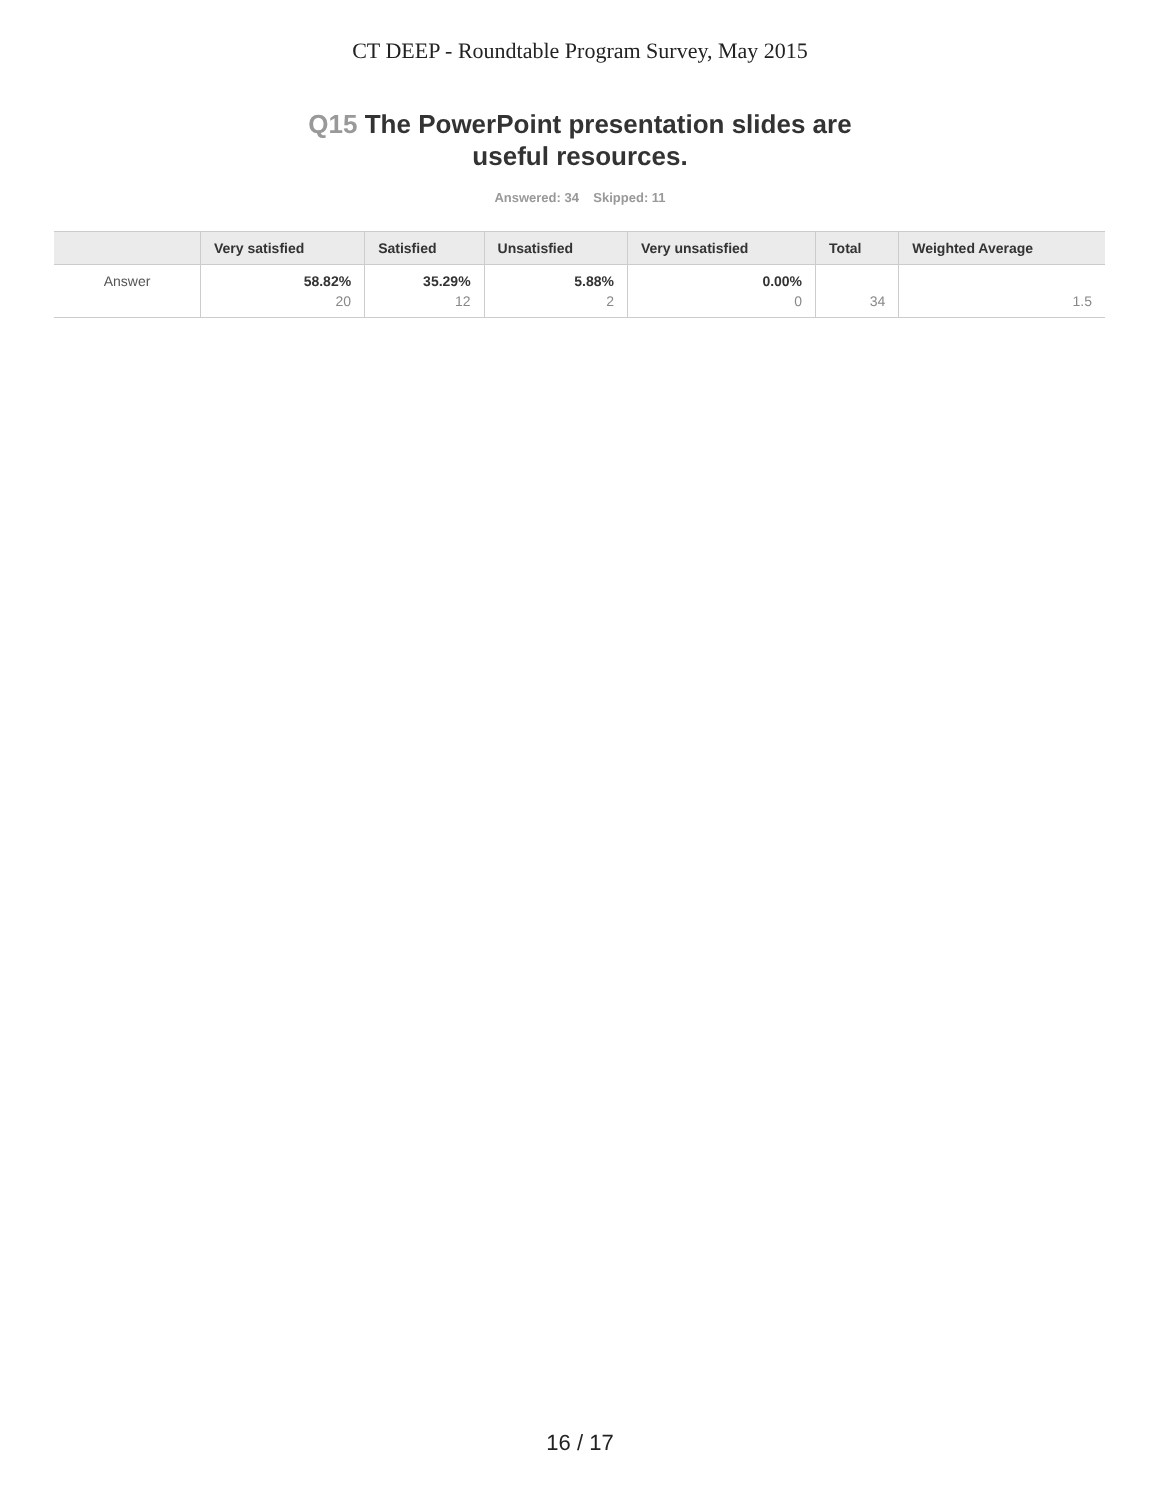CT DEEP - Roundtable Program Survey, May 2015
Q15 The PowerPoint presentation slides are
useful resources.
Answered: 34 Skipped: 11
| | Very satisfied | Satisfied | Unsatisfied | Very unsatisfied | Total | Weighted Average |
| --- | --- | --- | --- | --- | --- | --- |
| Answer | 58.82% 20 | 35.29% 12 | 5.88% 2 | 0.00% 0 | 34 | 1.5 |
16 / 17